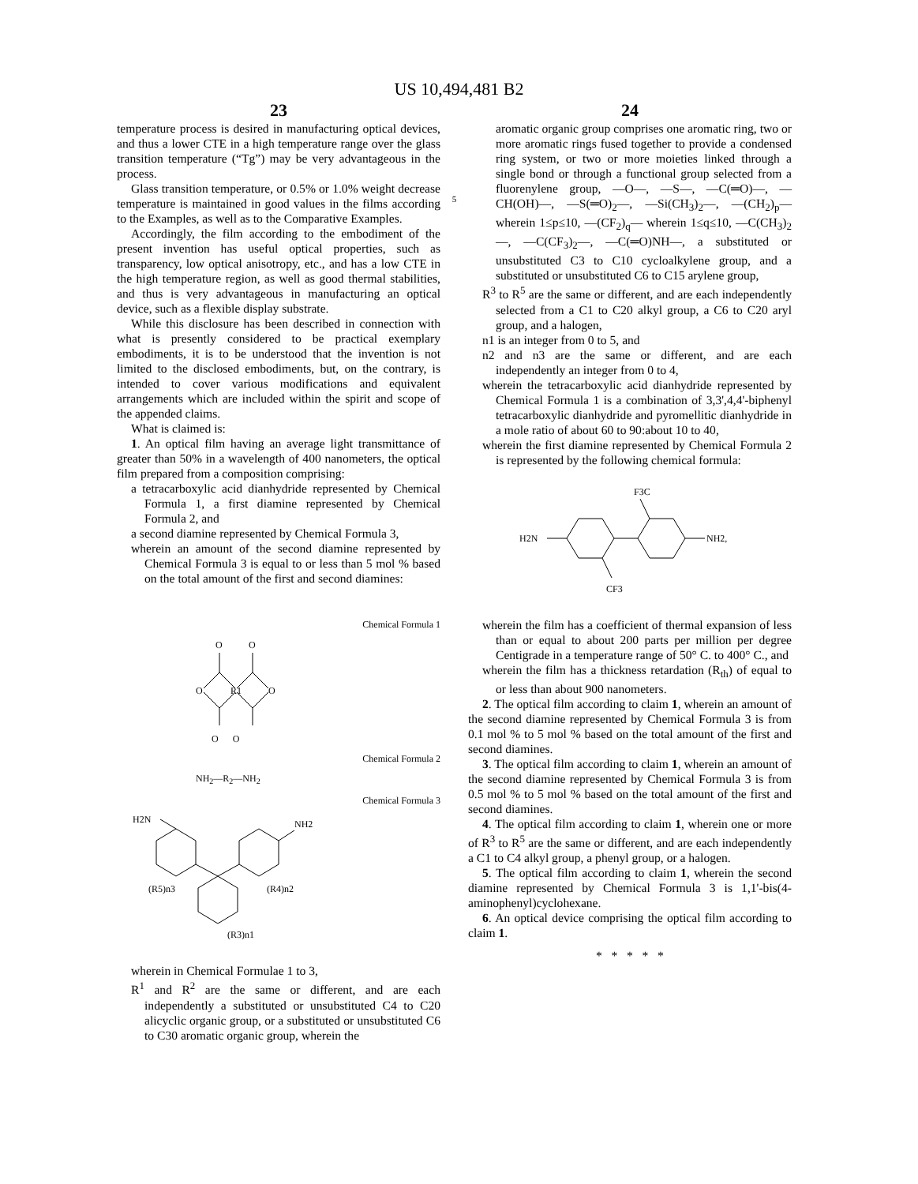US 10,494,481 B2
23
temperature process is desired in manufacturing optical devices, and thus a lower CTE in a high temperature range over the glass transition temperature (“Tg”) may be very advantageous in the process.
Glass transition temperature, or 0.5% or 1.0% weight decrease temperature is maintained in good values in the films according to the Examples, as well as to the Comparative Examples.
Accordingly, the film according to the embodiment of the present invention has useful optical properties, such as transparency, low optical anisotropy, etc., and has a low CTE in the high temperature region, as well as good thermal stabilities, and thus is very advantageous in manufacturing an optical device, such as a flexible display substrate.
While this disclosure has been described in connection with what is presently considered to be practical exemplary embodiments, it is to be understood that the invention is not limited to the disclosed embodiments, but, on the contrary, is intended to cover various modifications and equivalent arrangements which are included within the spirit and scope of the appended claims.
What is claimed is:
1. An optical film having an average light transmittance of greater than 50% in a wavelength of 400 nanometers, the optical film prepared from a composition comprising:
a tetracarboxylic acid dianhydride represented by Chemical Formula 1, a first diamine represented by Chemical Formula 2, and
a second diamine represented by Chemical Formula 3,
wherein an amount of the second diamine represented by Chemical Formula 3 is equal to or less than 5 mol % based on the total amount of the first and second diamines:
Chemical Formula 1
O
O
O
R1
O
O O
Chemical Formula 2
NH<sub>2</sub>—R<sub>2</sub>—NH<sub>2</sub>
Chemical Formula 3
H2N
NH2
(R5)n3
(R4)n2
(R3)n1
wherein in Chemical Formulae 1 to 3,
R<sup>1</sup> and R<sup>2</sup> are the same or different, and are each independently a substituted or unsubstituted C4 to C20 alicyclic organic group, or a substituted or unsubstituted C6 to C30 aromatic organic group, wherein the
5
24
aromatic organic group comprises one aromatic ring, two or more aromatic rings fused together to provide a condensed ring system, or two or more moieties linked through a single bond or through a functional group selected from a fluorenylene group, —O—, —S—, —C(═O)—, —CH(OH)—, —S(═O)<sub>2</sub>—, —Si(CH<sub>3</sub>)<sub>2</sub>—, —(CH<sub>2</sub>)<sub>p</sub>— wherein 1≤p≤10, —(CF<sub>2</sub>)<sub>q</sub>— wherein 1≤q≤10, —C(CH<sub>3</sub>)<sub>2</sub>—, —C(CF<sub>3</sub>)<sub>2</sub>—, —C(═O)NH—, a substituted or unsubstituted C3 to C10 cycloalkylene group, and a substituted or unsubstituted C6 to C15 arylene group,
R<sup>3</sup> to R<sup>5</sup> are the same or different, and are each independently selected from a C1 to C20 alkyl group, a C6 to C20 aryl group, and a halogen,
n1 is an integer from 0 to 5, and
n2 and n3 are the same or different, and are each independently an integer from 0 to 4,
wherein the tetracarboxylic acid dianhydride represented by Chemical Formula 1 is a combination of 3,3',4,4'-biphenyl tetracarboxylic dianhydride and pyromellitic dianhydride in a mole ratio of about 60 to 90:about 10 to 40,
wherein the first diamine represented by Chemical Formula 2 is represented by the following chemical formula:
F3C
H2N
NH2,
CF3
wherein the film has a coefficient of thermal expansion of less than or equal to about 200 parts per million per degree Centigrade in a temperature range of 50° C. to 400° C., and
wherein the film has a thickness retardation (R<sub>th</sub>) of equal to or less than about 900 nanometers.
2. The optical film according to claim 1, wherein an amount of the second diamine represented by Chemical Formula 3 is from 0.1 mol % to 5 mol % based on the total amount of the first and second diamines.
3. The optical film according to claim 1, wherein an amount of the second diamine represented by Chemical Formula 3 is from 0.5 mol % to 5 mol % based on the total amount of the first and second diamines.
4. The optical film according to claim 1, wherein one or more of R<sup>3</sup> to R<sup>5</sup> are the same or different, and are each independently a C1 to C4 alkyl group, a phenyl group, or a halogen.
5. The optical film according to claim 1, wherein the second diamine represented by Chemical Formula 3 is 1,1'-bis(4-aminophenyl)cyclohexane.
6. An optical device comprising the optical film according to claim 1.
* * * * *